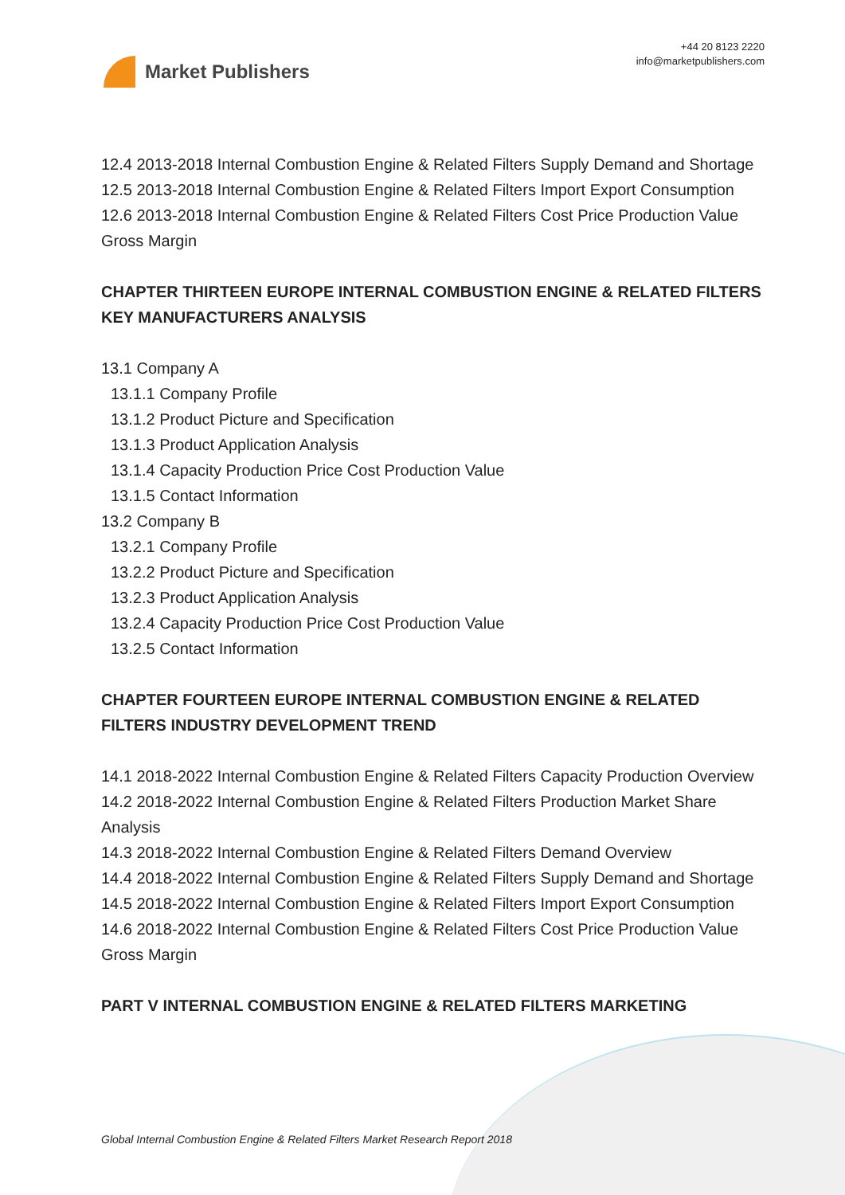Market Publishers
+44 20 8123 2220
info@marketpublishers.com
12.4 2013-2018 Internal Combustion Engine & Related Filters Supply Demand and Shortage
12.5 2013-2018 Internal Combustion Engine & Related Filters Import Export Consumption
12.6 2013-2018 Internal Combustion Engine & Related Filters Cost Price Production Value Gross Margin
CHAPTER THIRTEEN EUROPE INTERNAL COMBUSTION ENGINE & RELATED FILTERS KEY MANUFACTURERS ANALYSIS
13.1 Company A
13.1.1 Company Profile
13.1.2 Product Picture and Specification
13.1.3 Product Application Analysis
13.1.4 Capacity Production Price Cost Production Value
13.1.5 Contact Information
13.2 Company B
13.2.1 Company Profile
13.2.2 Product Picture and Specification
13.2.3 Product Application Analysis
13.2.4 Capacity Production Price Cost Production Value
13.2.5 Contact Information
CHAPTER FOURTEEN EUROPE INTERNAL COMBUSTION ENGINE & RELATED FILTERS INDUSTRY DEVELOPMENT TREND
14.1 2018-2022 Internal Combustion Engine & Related Filters Capacity Production Overview
14.2 2018-2022 Internal Combustion Engine & Related Filters Production Market Share Analysis
14.3 2018-2022 Internal Combustion Engine & Related Filters Demand Overview
14.4 2018-2022 Internal Combustion Engine & Related Filters Supply Demand and Shortage
14.5 2018-2022 Internal Combustion Engine & Related Filters Import Export Consumption
14.6 2018-2022 Internal Combustion Engine & Related Filters Cost Price Production Value Gross Margin
PART V INTERNAL COMBUSTION ENGINE & RELATED FILTERS MARKETING
Global Internal Combustion Engine & Related Filters Market Research Report 2018